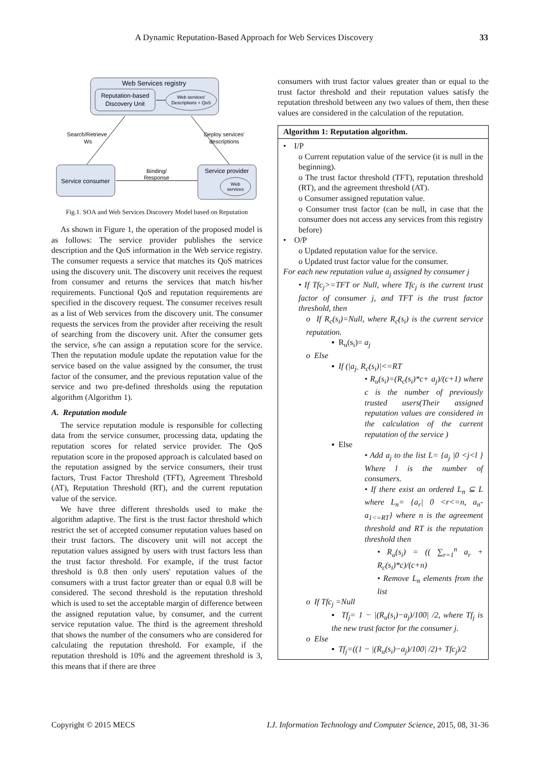A Dynamic Reputation-Based Approach for Web Services Discovery 33
Web Services registry
Reputation-based
Discovery Unit
Web services'
Descriptions + QoS
Search/Retrieve
Ws
Deploy services'
descriptions
Service consumer
Service provider
Web
services
Binding/
Response
Fig.1. SOA and Web Services Discovery Model based on Reputation
As shown in Figure 1, the operation of the proposed model is as follows: The service provider publishes the service description and the QoS information in the Web service registry. The consumer requests a service that matches its QoS matrices using the discovery unit. The discovery unit receives the request from consumer and returns the services that match his/her requirements. Functional QoS and reputation requirements are specified in the discovery request. The consumer receives result as a list of Web services from the discovery unit. The consumer requests the services from the provider after receiving the result of searching from the discovery unit. After the consumer gets the service, s/he can assign a reputation score for the service. Then the reputation module update the reputation value for the service based on the value assigned by the consumer, the trust factor of the consumer, and the previous reputation value of the service and two pre-defined thresholds using the reputation algorithm (Algorithm 1).
A. Reputation module
The service reputation module is responsible for collecting data from the service consumer, processing data, updating the reputation scores for related service provider. The QoS reputation score in the proposed approach is calculated based on the reputation assigned by the service consumers, their trust factors, Trust Factor Threshold (TFT), Agreement Threshold (AT), Reputation Threshold (RT), and the current reputation value of the service.
We have three different thresholds used to make the algorithm adaptive. The first is the trust factor threshold which restrict the set of accepted consumer reputation values based on their trust factors. The discovery unit will not accept the reputation values assigned by users with trust factors less than the trust factor threshold. For example, if the trust factor threshold is 0.8 then only users' reputation values of the consumers with a trust factor greater than or equal 0.8 will be considered. The second threshold is the reputation threshold which is used to set the acceptable margin of difference between the assigned reputation value, by consumer, and the current service reputation value. The third is the agreement threshold that shows the number of the consumers who are considered for calculating the reputation threshold. For example, if the reputation threshold is 10% and the agreement threshold is 3, this means that if there are three
consumers with trust factor values greater than or equal to the trust factor threshold and their reputation values satisfy the reputation threshold between any two values of them, then these values are considered in the calculation of the reputation.
Algorithm 1: Reputation algorithm.
• I/P
o Current reputation value of the service (it is null in the beginning).
o The trust factor threshold (TFT), reputation threshold (RT), and the agreement threshold (AT).
o Consumer assigned reputation value.
o Consumer trust factor (can be null, in case that the consumer does not access any services from this registry before)
• O/P
o Updated reputation value for the service.
o Updated trust factor value for the consumer.
For each new reputation value a<sub>j</sub> assigned by consumer j
• If Tfc<sub>j</sub>>=TFT or Null, where Tfc<sub>j</sub> is the current trust factor of consumer j, and TFT is the trust factor threshold, then
o If R<sub>c</sub>(s<sub>i</sub>)=Null, where R<sub>c</sub>(s<sub>i</sub>) is the current service reputation.
▪ R<sub>u</sub>(s<sub>i</sub>)= a<sub>j</sub>
o Else
▪ If (|a<sub>j-</sub> R<sub>c</sub>(s<sub>i</sub>)|<=RT
• R<sub>u</sub>(s<sub>i</sub>)=(R<sub>c</sub>(s<sub>i</sub>)*c+ a<sub>j</sub>)/(c+1) where c is the number of previously trusted users(Their assigned reputation values are considered in the calculation of the current reputation of the service )
▪ Else
• Add a<sub>j</sub> to the list L= {a<sub>j</sub> |0 <j<l } Where l is the number of consumers.
• If there exist an ordered L<sub>n</sub> ⊆ L where L<sub>n</sub>= {a<sub>r</sub>| 0 <r<=n, a<sub>n</sub>- a<sub>1<=RT</sub>} where n is the agreement threshold and RT is the reputation threshold then
• R<sub>u</sub>(s<sub>i</sub>) = (( ∑<sub>r=1</sub><sup>n</sup> a<sub>r</sub> + R<sub>c</sub>(s<sub>i</sub>)*c)/(c+n)
• Remove L<sub>n</sub> elements from the list
o If Tfc<sub>j</sub> =Null
▪ Tf<sub>j</sub>= 1 − |(R<sub>u</sub>(s<sub>i</sub>)−a<sub>j</sub>)/100| /2, where Tf<sub>j</sub> is the new trust factor for the consumer j.
o Else
▪ Tf<sub>j</sub>=((1 − |(R<sub>u</sub>(s<sub>i</sub>)−a<sub>j</sub>)/100| /2)+ Tfc<sub>j</sub>)/2
Copyright © 2015 MECS I.J. Information Technology and Computer Science, 2015, 08, 31-36